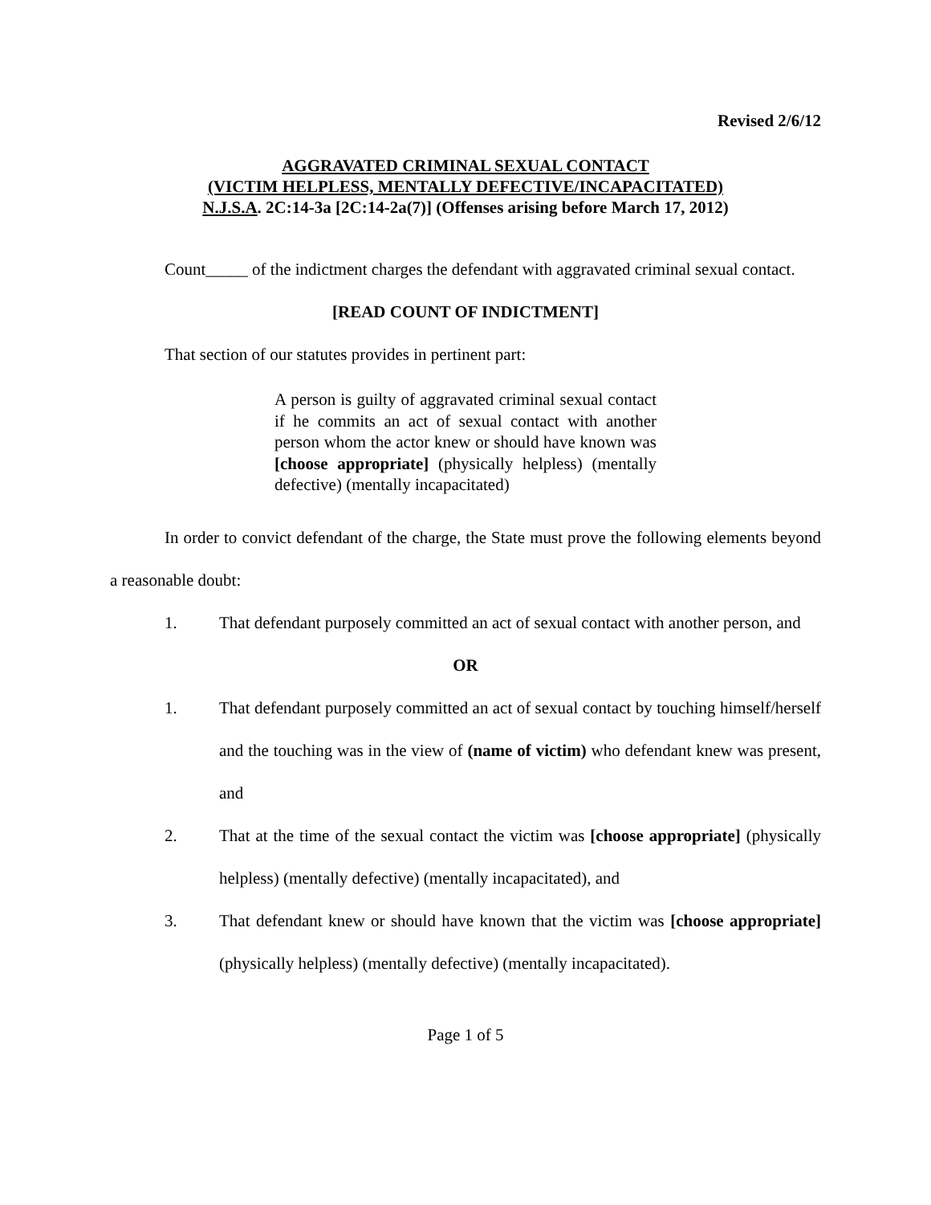Revised 2/6/12
AGGRAVATED CRIMINAL SEXUAL CONTACT
(VICTIM HELPLESS, MENTALLY DEFECTIVE/INCAPACITATED)
N.J.S.A. 2C:14-3a [2C:14-2a(7)] (Offenses arising before March 17, 2012)
Count_____ of the indictment charges the defendant with aggravated criminal sexual contact.
[READ COUNT OF INDICTMENT]
That section of our statutes provides in pertinent part:
A person is guilty of aggravated criminal sexual contact if he commits an act of sexual contact with another person whom the actor knew or should have known was [choose appropriate] (physically helpless) (mentally defective) (mentally incapacitated)
In order to convict defendant of the charge, the State must prove the following elements beyond a reasonable doubt:
1. That defendant purposely committed an act of sexual contact with another person, and
OR
1. That defendant purposely committed an act of sexual contact by touching himself/herself and the touching was in the view of (name of victim) who defendant knew was present, and
2. That at the time of the sexual contact the victim was [choose appropriate] (physically helpless) (mentally defective) (mentally incapacitated), and
3. That defendant knew or should have known that the victim was [choose appropriate] (physically helpless) (mentally defective) (mentally incapacitated).
Page 1 of 5